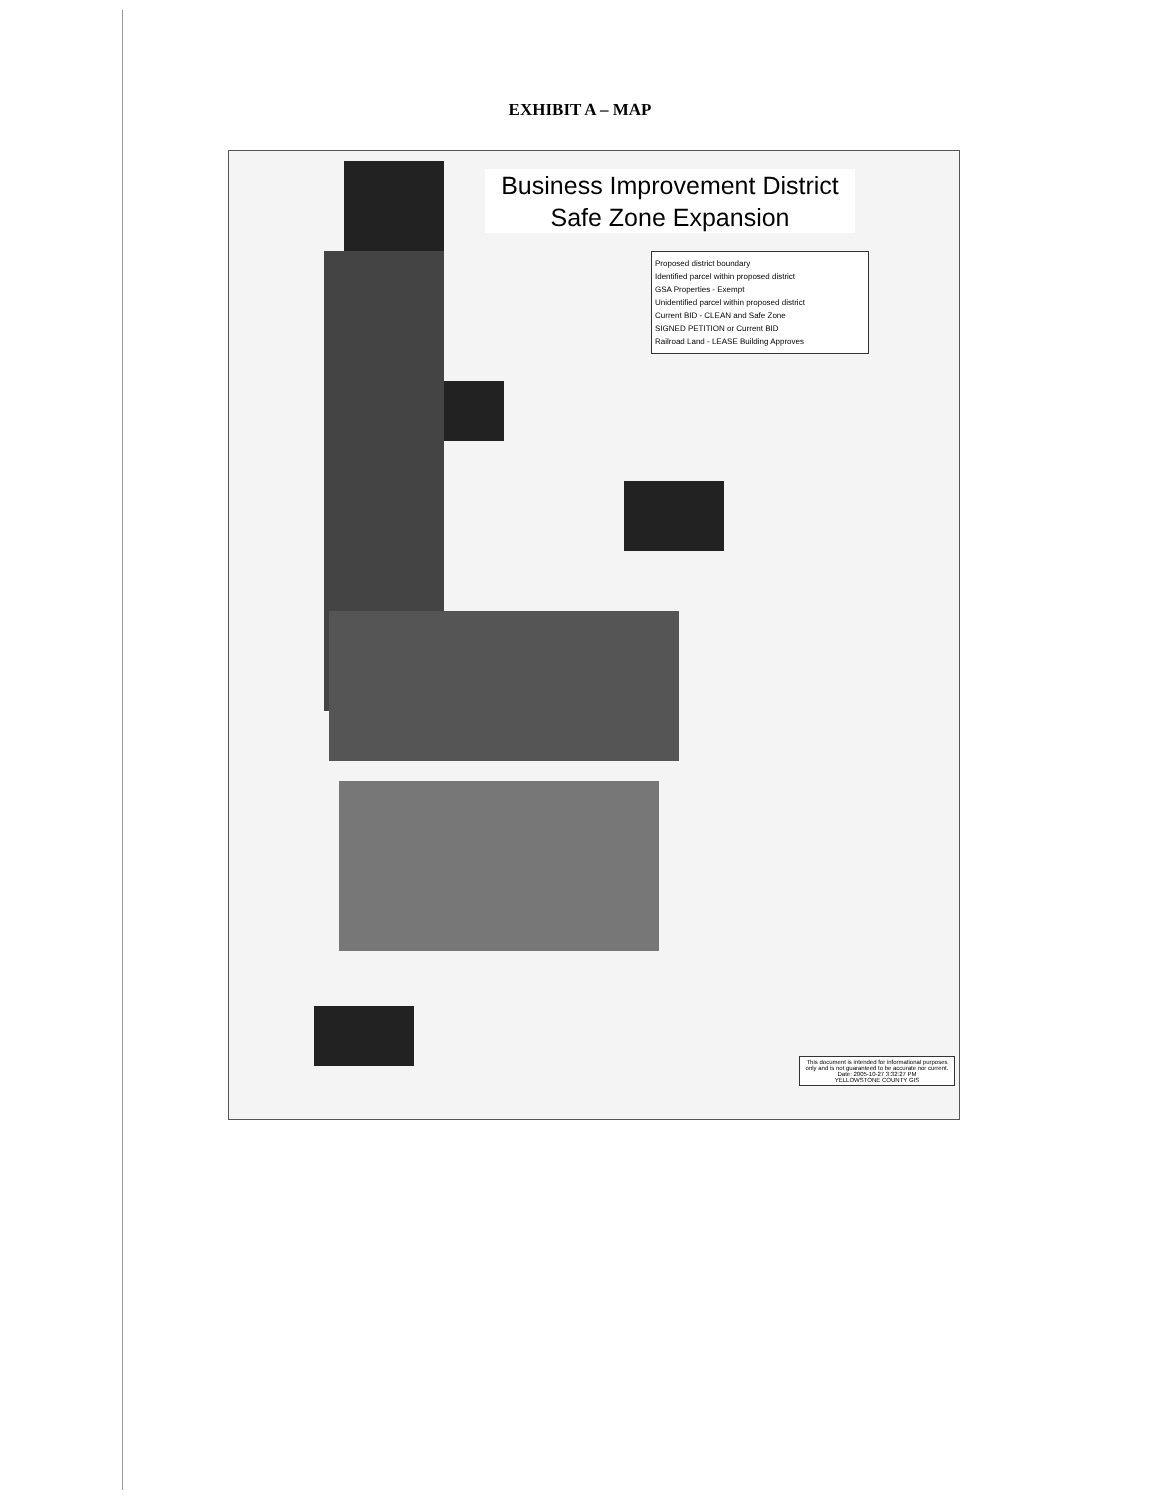EXHIBIT A – MAP
Business Improvement District
Safe Zone Expansion
Proposed district boundary
Identified parcel within proposed district
GSA Properties - Exempt
Unidentified parcel within proposed district
Current BID - CLEAN and Safe Zone
SIGNED PETITION or Current BID
Railroad Land - LEASE Building Approves
This document is intended for informational purposes only and is not guaranteed to be accurate nor current.
Date: 2005-10-27 3:32:27 PM
YELLOWSTONE COUNTY GIS